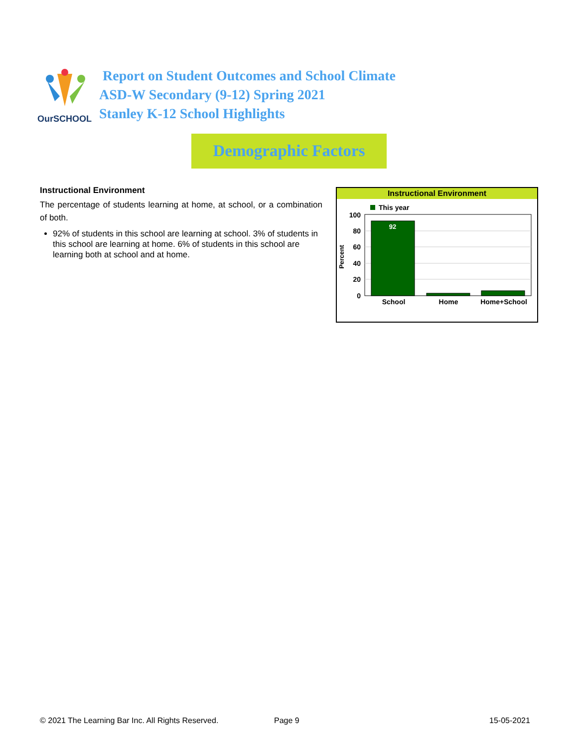OurSCHOOL
Report on Student Outcomes and School Climate
ASD-W Secondary (9-12) Spring 2021
Stanley K-12 School Highlights
Demographic Factors
Instructional Environment
The percentage of students learning at home, at school, or a combination of both.
92% of students in this school are learning at school. 3% of students in this school are learning at home. 6% of students in this school are learning both at school and at home.
Instructional Environment
This year
100
80
60
40
20
0
Percent
92
School
Home
Home+School
© 2021 The Learning Bar Inc. All Rights Reserved.
Page 9 15-05-2021